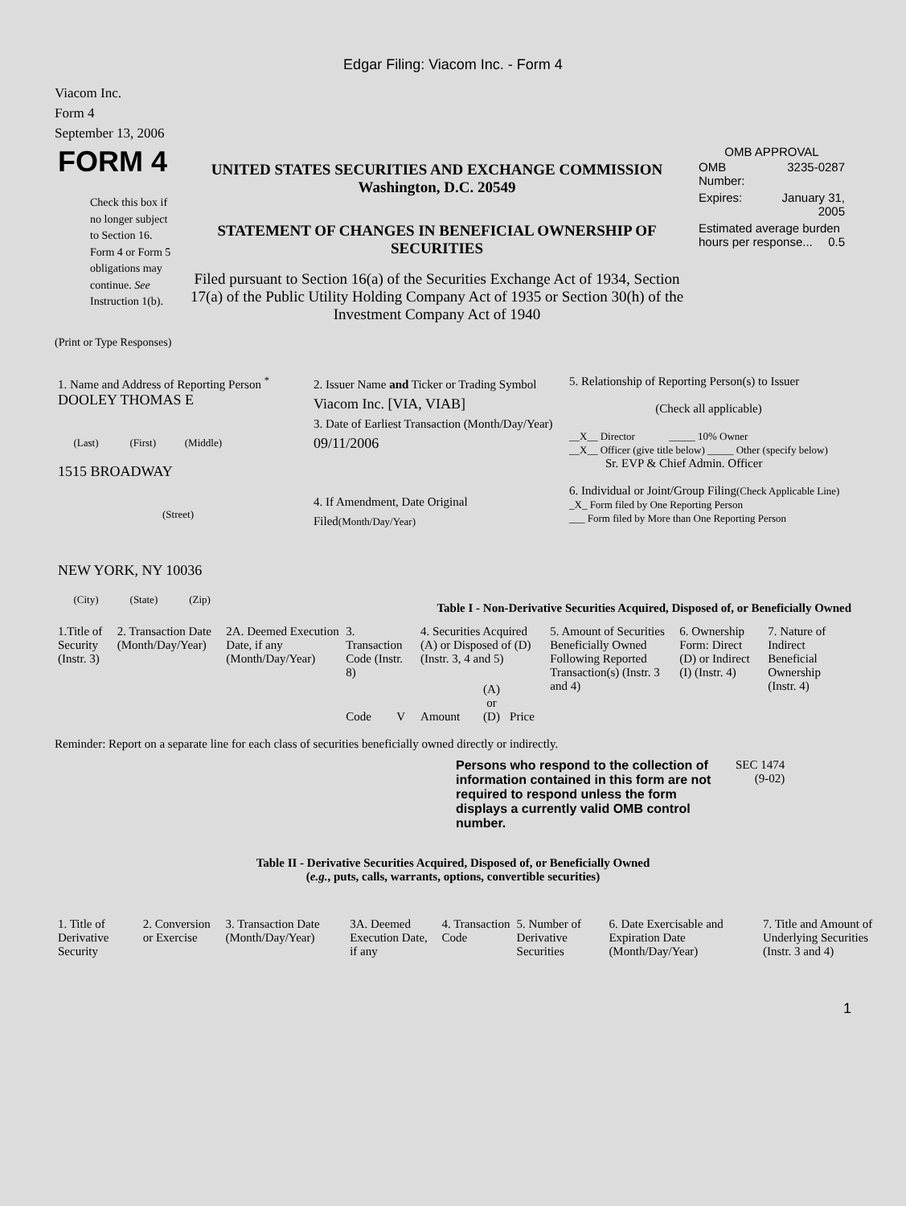Edgar Filing: Viacom Inc. - Form 4
Viacom Inc.
Form 4
September 13, 2006
| FORM 4 Check this box if no longer subject to Section 16. Form 4 or Form 5 obligations may continue. See Instruction 1(b). | UNITED STATES SECURITIES AND EXCHANGE COMMISSION Washington, D.C. 20549 STATEMENT OF CHANGES IN BENEFICIAL OWNERSHIP OF SECURITIES Filed pursuant to Section 16(a) of the Securities Exchange Act of 1934, Section 17(a) of the Public Utility Holding Company Act of 1935 or Section 30(h) of the Investment Company Act of 1940 | OMB APPROVAL / OMB Number: / 3235-0287 / / Expires: / January 31, 2005 / / Estimated average burden hours per response... 0.5 / / |
(Print or Type Responses)
| 1. Name and Address of Reporting Person <sup>*</sup> DOOLEY THOMAS E (Last) (First) (Middle) 1515 BROADWAY (Street) NEW YORK, NY 10036 (City) (State) (Zip) | 2. Issuer Name and Ticker or Trading Symbol Viacom Inc. [VIA, VIAB] 3. Date of Earliest Transaction (Month/Day/Year) 09/11/2006 4. If Amendment, Date Original Filed (Month/Day/Year) | 5. Relationship of Reporting Person(s) to Issuer (Check all applicable) __X__ Director _____ 10% Owner __X__ Officer (give title below) _____ Other (specify below) Sr. EVP & Chief Admin. Officer 6. Individual or Joint/Group Filing (Check Applicable Line) _X_ Form filed by One Reporting Person ___ Form filed by More than One Reporting Person |
Table I - Non-Derivative Securities Acquired, Disposed of, or Beneficially Owned
| 1.Title of Security (Instr. 3) | 2. Transaction Date (Month/Day/Year) | 2A. Deemed Execution Date, if any (Month/Day/Year) | 3. Transaction Code (Instr. 8) | | 4. Securities Acquired (A) or Disposed of (D) (Instr. 3, 4 and 5) | | | 5. Amount of Securities Beneficially Owned Following Reported Transaction(s) (Instr. 3 and 4) | 6. Ownership Form: Direct (D) or Indirect (I) (Instr. 4) | 7. Nature of Indirect Beneficial Ownership (Instr. 4) |
| --- | --- | --- | --- | --- | --- | --- | --- | --- | --- | --- |
| | | | Code | V | Amount | (A) or (D) | Price | | | |
Reminder: Report on a separate line for each class of securities beneficially owned directly or indirectly.
| Persons who respond to the collection of information contained in this form are not required to respond unless the form displays a currently valid OMB control number. | SEC 1474 (9-02) |
Table II - Derivative Securities Acquired, Disposed of, or Beneficially Owned
(e.g., puts, calls, warrants, options, convertible securities)
| 1. Title of Derivative Security | 2. Conversion or Exercise | 3. Transaction Date (Month/Day/Year) | 3A. Deemed Execution Date, if any | 4. Transaction Code | 5. Number of Derivative Securities | 6. Date Exercisable and Expiration Date (Month/Day/Year) | 7. Title and Amount of Underlying Securities (Instr. 3 and 4) |
| --- | --- | --- | --- | --- | --- | --- | --- |
1